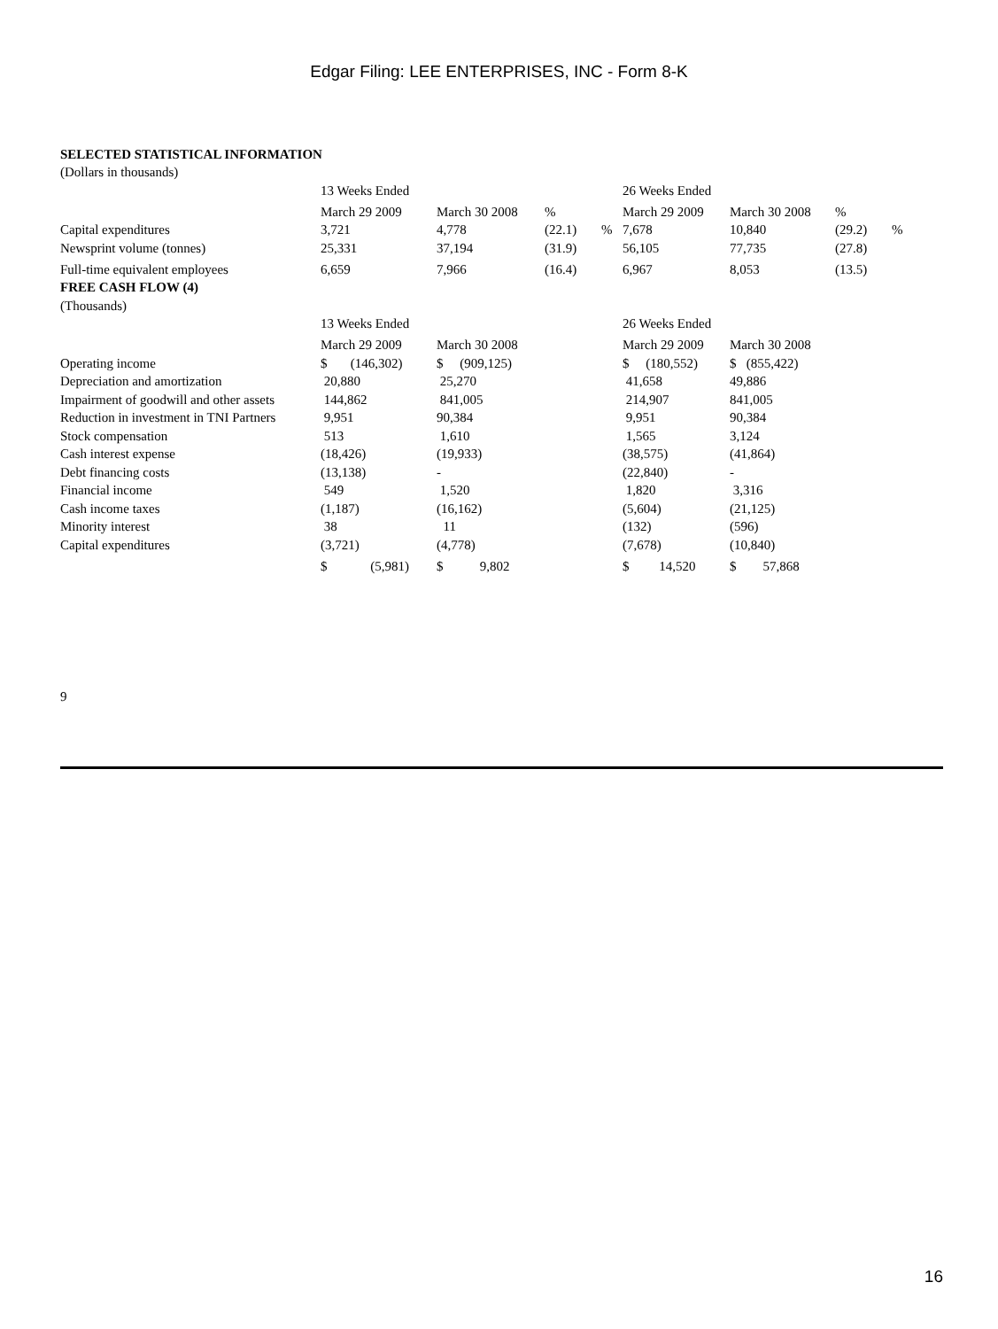Edgar Filing: LEE ENTERPRISES, INC - Form 8-K
| SELECTED STATISTICAL INFORMATION | | | | | | | | |
| (Dollars in thousands) | | | | | | | | |
| | 13 Weeks Ended | | | | 26 Weeks Ended | | | |
| | March 29 2009 | March 30 2008 | % | | March 29 2009 | March 30 2008 | % | |
| Capital expenditures | 3,721 | 4,778 | (22.1) | % | 7,678 | 10,840 | (29.2) | % |
| Newsprint volume (tonnes) | 25,331 | 37,194 | (31.9) | | 56,105 | 77,735 | (27.8) | |
| Full-time equivalent employees | 6,659 | 7,966 | (16.4) | | 6,967 | 8,053 | (13.5) | |
| FREE CASH FLOW (4) | | | | | | | | |
| (Thousands) | | | | | | | | |
| | 13 Weeks Ended | | | | 26 Weeks Ended | | | |
| | March 29 2009 | March 30 2008 | | | March 29 2009 | March 30 2008 | | |
| Operating income | $ (146,302) | $ (909,125) | | | $ (180,552) | $ (855,422) | | |
| Depreciation and amortization | 20,880 | 25,270 | | | 41,658 | 49,886 | | |
| Impairment of goodwill and other assets | 144,862 | 841,005 | | | 214,907 | 841,005 | | |
| Reduction in investment in TNI Partners | 9,951 | 90,384 | | | 9,951 | 90,384 | | |
| Stock compensation | 513 | 1,610 | | | 1,565 | 3,124 | | |
| Cash interest expense | (18,426) | (19,933) | | | (38,575) | (41,864) | | |
| Debt financing costs | (13,138) | - | | | (22,840) | - | | |
| Financial income | 549 | 1,520 | | | 1,820 | 3,316 | | |
| Cash income taxes | (1,187) | (16,162) | | | (5,604) | (21,125) | | |
| Minority interest | 38 | 11 | | | (132) | (596) | | |
| Capital expenditures | (3,721) | (4,778) | | | (7,678) | (10,840) | | |
| | $ (5,981) | $ 9,802 | | | $ 14,520 | $ 57,868 | | |
9
16